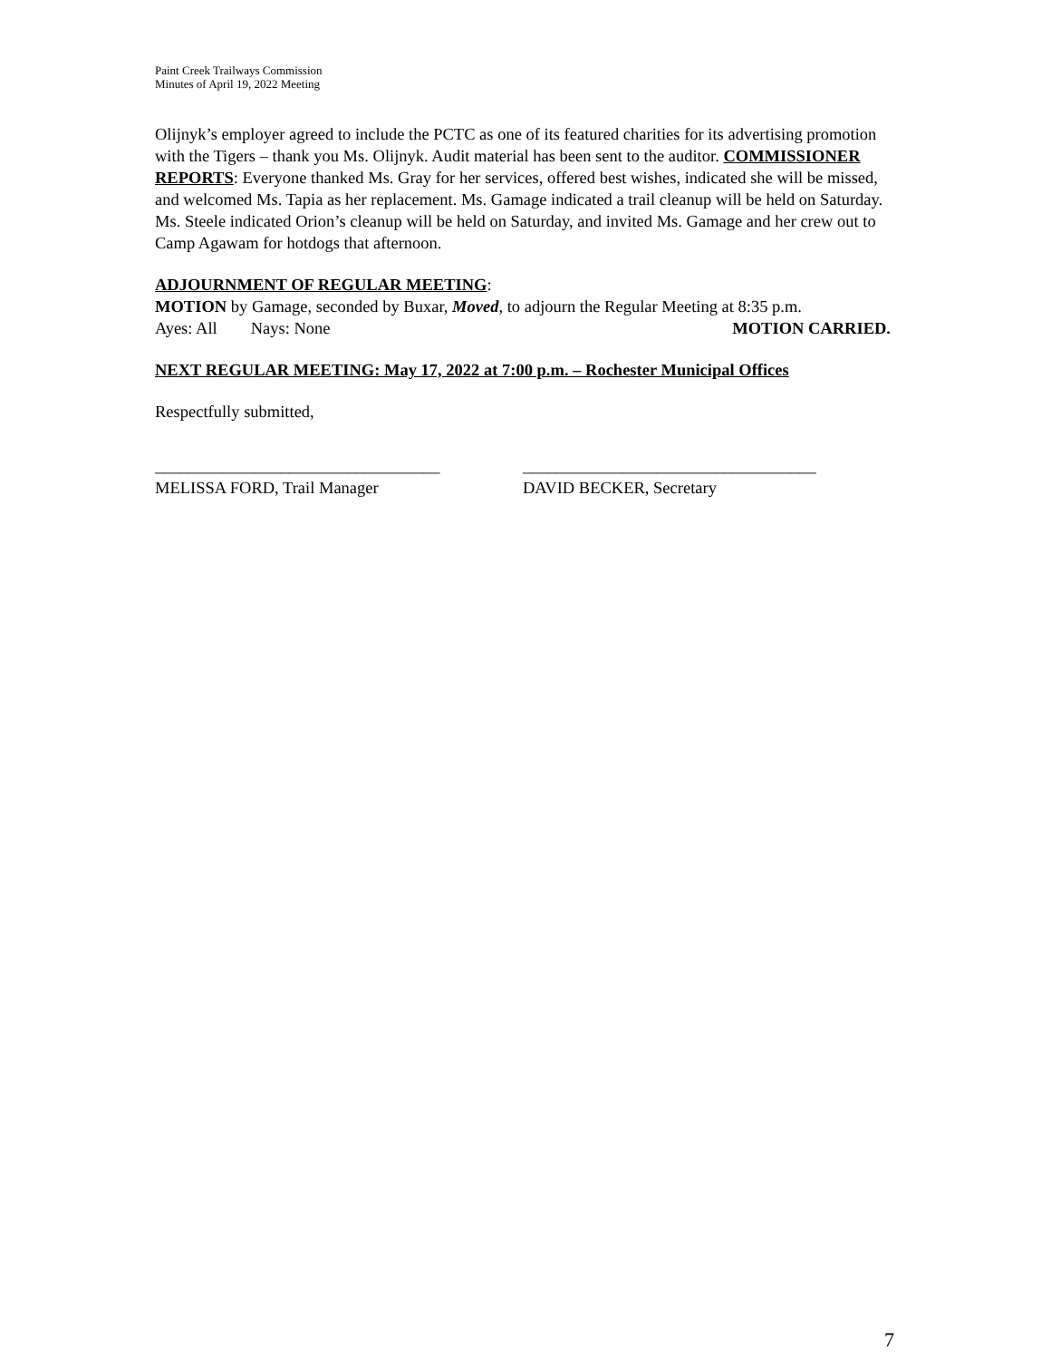Paint Creek Trailways Commission
Minutes of April 19, 2022 Meeting
Olijnyk’s employer agreed to include the PCTC as one of its featured charities for its advertising promotion with the Tigers – thank you Ms. Olijnyk. Audit material has been sent to the auditor. COMMISSIONER REPORTS: Everyone thanked Ms. Gray for her services, offered best wishes, indicated she will be missed, and welcomed Ms. Tapia as her replacement. Ms. Gamage indicated a trail cleanup will be held on Saturday. Ms. Steele indicated Orion’s cleanup will be held on Saturday, and invited Ms. Gamage and her crew out to Camp Agawam for hotdogs that afternoon.
ADJOURNMENT OF REGULAR MEETING:
MOTION by Gamage, seconded by Buxar, Moved, to adjourn the Regular Meeting at 8:35 p.m.
Ayes: All Nays: None MOTION CARRIED.
NEXT REGULAR MEETING: May 17, 2022 at 7:00 p.m. – Rochester Municipal Offices
Respectfully submitted,
__________________________________
MELISSA FORD, Trail Manager
___________________________________
DAVID BECKER, Secretary
7